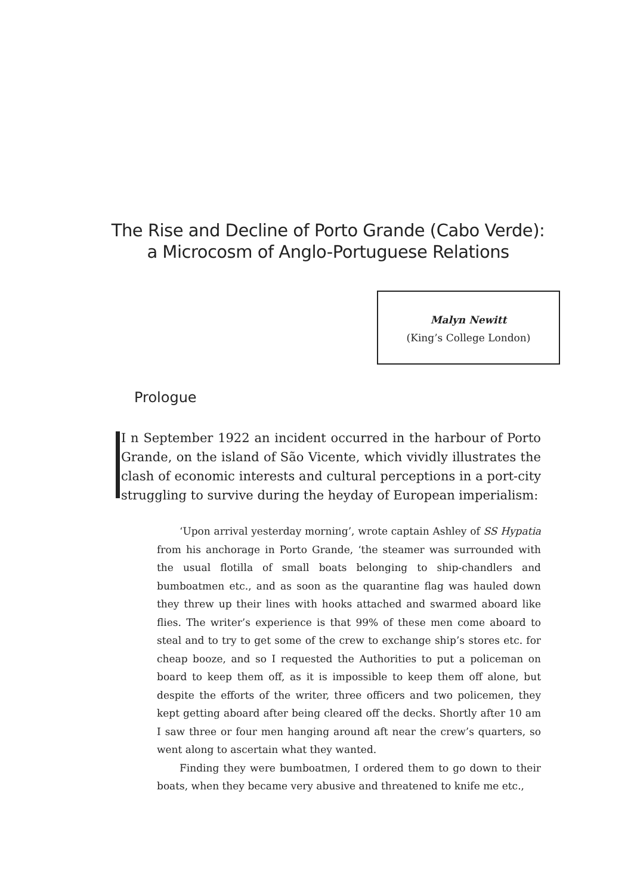The Rise and Decline of Porto Grande (Cabo Verde):
a Microcosm of Anglo-Portuguese Relations
Malyn Newitt
(King’s College London)
Prologue
I n September 1922 an incident occurred in the harbour of Porto Grande, on the island of São Vicente, which vividly illustrates the clash of economic interests and cultural perceptions in a port-city struggling to survive during the heyday of European imperialism:
‘Upon arrival yesterday morning’, wrote captain Ashley of SS Hypatia from his anchorage in Porto Grande, ‘the steamer was surrounded with the usual flotilla of small boats belonging to ship-chandlers and bumboatmen etc., and as soon as the quarantine flag was hauled down they threw up their lines with hooks attached and swarmed aboard like flies. The writer’s experience is that 99% of these men come aboard to steal and to try to get some of the crew to exchange ship’s stores etc. for cheap booze, and so I requested the Authorities to put a policeman on board to keep them off, as it is impossible to keep them off alone, but despite the efforts of the writer, three officers and two policemen, they kept getting aboard after being cleared off the decks. Shortly after 10 am I saw three or four men hanging around aft near the crew’s quarters, so went along to ascertain what they wanted.
Finding they were bumboatmen, I ordered them to go down to their boats, when they became very abusive and threatened to knife me etc.,